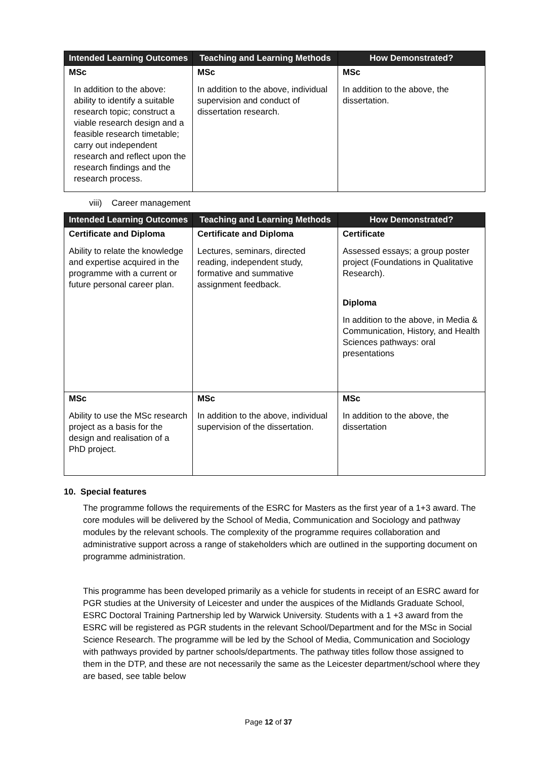| Intended Learning Outcomes | Teaching and Learning Methods | How Demonstrated? |
| --- | --- | --- |
| MSc In addition to the above: ability to identify a suitable research topic; construct a viable research design and a feasible research timetable; carry out independent research and reflect upon the research findings and the research process. | MSc In addition to the above, individual supervision and conduct of dissertation research. | MSc In addition to the above, the dissertation. |
viii) Career management
| Intended Learning Outcomes | Teaching and Learning Methods | How Demonstrated? |
| --- | --- | --- |
| Certificate and Diploma Ability to relate the knowledge and expertise acquired in the programme with a current or future personal career plan. | Certificate and Diploma Lectures, seminars, directed reading, independent study, formative and summative assignment feedback. | Certificate Assessed essays; a group poster project (Foundations in Qualitative Research). Diploma In addition to the above, in Media & Communication, History, and Health Sciences pathways: oral presentations |
| MSc Ability to use the MSc research project as a basis for the design and realisation of a PhD project. | MSc In addition to the above, individual supervision of the dissertation. | MSc In addition to the above, the dissertation |
10. Special features
The programme follows the requirements of the ESRC for Masters as the first year of a 1+3 award. The core modules will be delivered by the School of Media, Communication and Sociology and pathway modules by the relevant schools. The complexity of the programme requires collaboration and administrative support across a range of stakeholders which are outlined in the supporting document on programme administration.
This programme has been developed primarily as a vehicle for students in receipt of an ESRC award for PGR studies at the University of Leicester and under the auspices of the Midlands Graduate School, ESRC Doctoral Training Partnership led by Warwick University. Students with a 1 +3 award from the ESRC will be registered as PGR students in the relevant School/Department and for the MSc in Social Science Research. The programme will be led by the School of Media, Communication and Sociology with pathways provided by partner schools/departments. The pathway titles follow those assigned to them in the DTP, and these are not necessarily the same as the Leicester department/school where they are based, see table below
Page 12 of 37